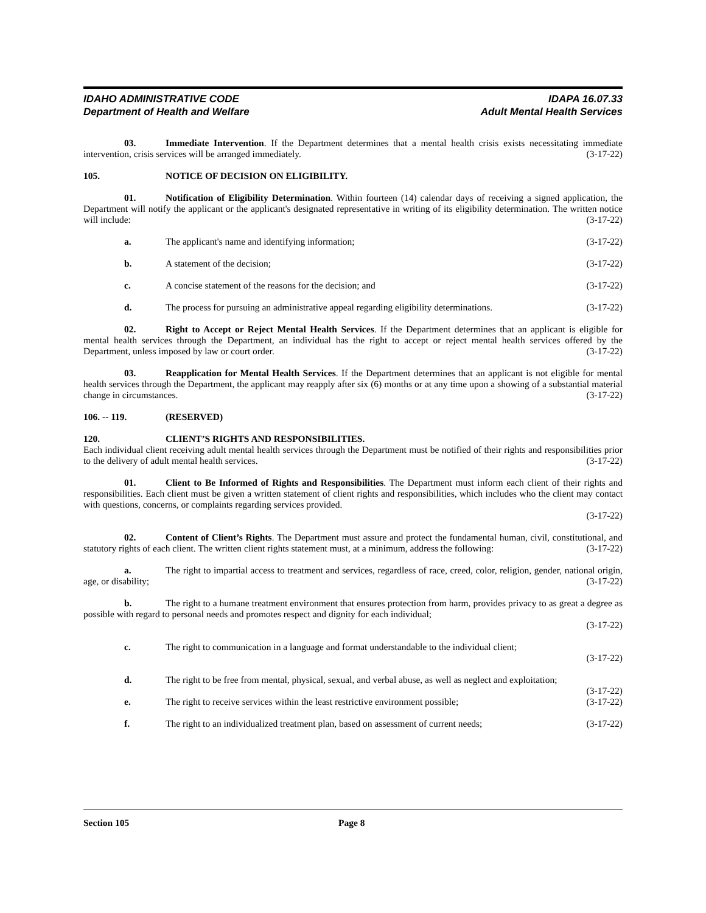IDAHO ADMINISTRATIVE CODE
Department of Health and Welfare
IDAPA 16.07.33
Adult Mental Health Services
03. Immediate Intervention. If the Department determines that a mental health crisis exists necessitating immediate intervention, crisis services will be arranged immediately. (3-17-22)
105. NOTICE OF DECISION ON ELIGIBILITY.
01. Notification of Eligibility Determination. Within fourteen (14) calendar days of receiving a signed application, the Department will notify the applicant or the applicant's designated representative in writing of its eligibility determination. The written notice will include: (3-17-22)
a. The applicant's name and identifying information; (3-17-22)
b. A statement of the decision; (3-17-22)
c. A concise statement of the reasons for the decision; and (3-17-22)
d. The process for pursuing an administrative appeal regarding eligibility determinations. (3-17-22)
02. Right to Accept or Reject Mental Health Services. If the Department determines that an applicant is eligible for mental health services through the Department, an individual has the right to accept or reject mental health services offered by the Department, unless imposed by law or court order. (3-17-22)
03. Reapplication for Mental Health Services. If the Department determines that an applicant is not eligible for mental health services through the Department, the applicant may reapply after six (6) months or at any time upon a showing of a substantial material change in circumstances. (3-17-22)
106. -- 119. (RESERVED)
120. CLIENT’S RIGHTS AND RESPONSIBILITIES.
Each individual client receiving adult mental health services through the Department must be notified of their rights and responsibilities prior to the delivery of adult mental health services. (3-17-22)
01. Client to Be Informed of Rights and Responsibilities. The Department must inform each client of their rights and responsibilities. Each client must be given a written statement of client rights and responsibilities, which includes who the client may contact with questions, concerns, or complaints regarding services provided.
(3-17-22)
02. Content of Client’s Rights. The Department must assure and protect the fundamental human, civil, constitutional, and statutory rights of each client. The written client rights statement must, at a minimum, address the following: (3-17-22)
a. The right to impartial access to treatment and services, regardless of race, creed, color, religion, gender, national origin, age, or disability; (3-17-22)
b. The right to a humane treatment environment that ensures protection from harm, provides privacy to as great a degree as possible with regard to personal needs and promotes respect and dignity for each individual;
(3-17-22)
c. The right to communication in a language and format understandable to the individual client;
(3-17-22)
d. The right to be free from mental, physical, sexual, and verbal abuse, as well as neglect and exploitation; (3-17-22)
e. The right to receive services within the least restrictive environment possible; (3-17-22)
f. The right to an individualized treatment plan, based on assessment of current needs; (3-17-22)
Section 105 Page 8